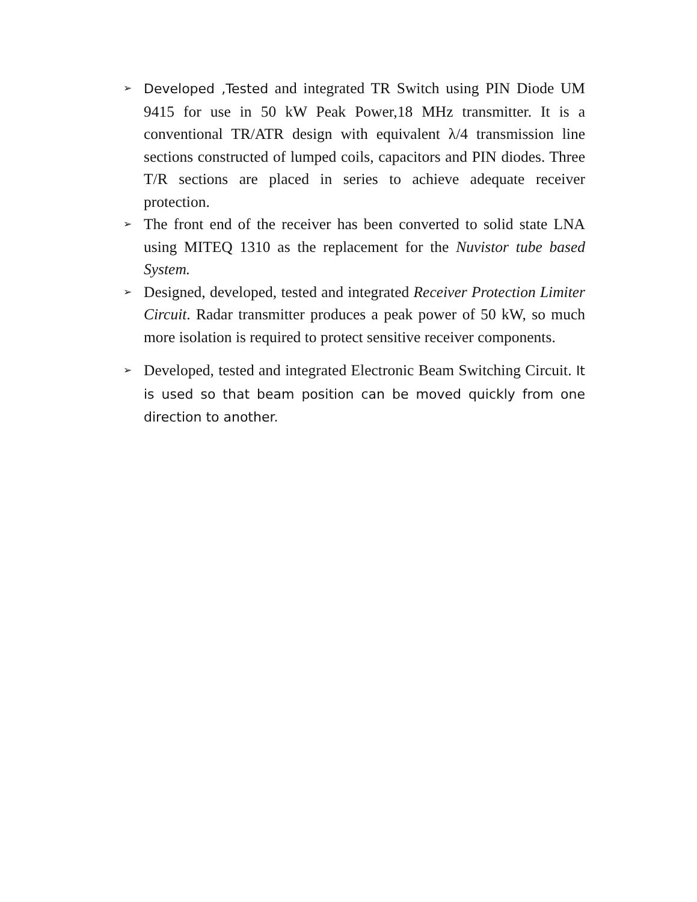➢
Developed ,Tested and integrated TR Switch using PIN Diode UM 9415 for use in 50 kW Peak Power,18 MHz transmitter. It is a conventional TR/ATR design with equivalent λ/4 transmission line sections constructed of lumped coils, capacitors and PIN diodes. Three T/R sections are placed in series to achieve adequate receiver protection.
➢
The front end of the receiver has been converted to solid state LNA using MITEQ 1310 as the replacement for the Nuvistor tube based System.
➢
Designed, developed, tested and integrated Receiver Protection Limiter Circuit. Radar transmitter produces a peak power of 50 kW, so much more isolation is required to protect sensitive receiver components.
➢
Developed, tested and integrated Electronic Beam Switching Circuit. It is used so that beam position can be moved quickly from one direction to another.